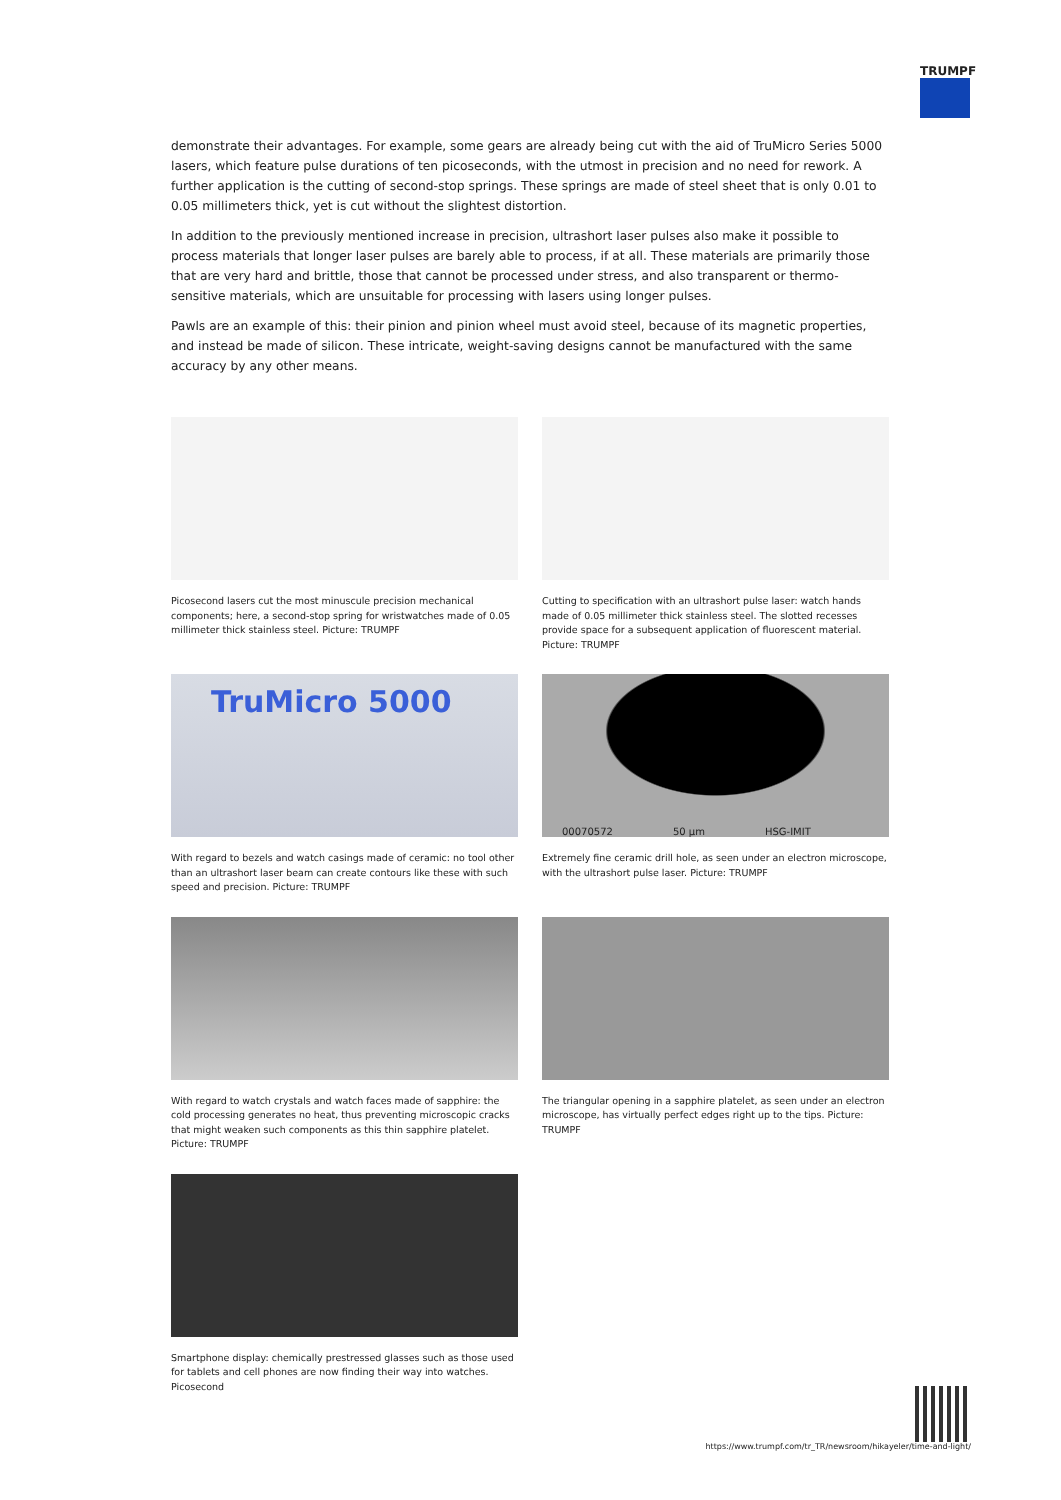TRUMPF
demonstrate their advantages. For example, some gears are already being cut with the aid of TruMicro Series 5000 lasers, which feature pulse durations of ten picoseconds, with the utmost in precision and no need for rework. A further application is the cutting of second-stop springs. These springs are made of steel sheet that is only 0.01 to 0.05 millimeters thick, yet is cut without the slightest distortion.
In addition to the previously mentioned increase in precision, ultrashort laser pulses also make it possible to process materials that longer laser pulses are barely able to process, if at all. These materials are primarily those that are very hard and brittle, those that cannot be processed under stress, and also transparent or thermo-sensitive materials, which are unsuitable for processing with lasers using longer pulses.
Pawls are an example of this: their pinion and pinion wheel must avoid steel, because of its magnetic properties, and instead be made of silicon. These intricate, weight-saving designs cannot be manufactured with the same accuracy by any other means.
Picosecond lasers cut the most minuscule precision mechanical components; here, a second-stop spring for wristwatches made of 0.05 millimeter thick stainless steel. Picture: TRUMPF
Cutting to specification with an ultrashort pulse laser: watch hands made of 0.05 millimeter thick stainless steel. The slotted recesses provide space for a subsequent application of fluorescent material. Picture: TRUMPF
TruMicro 5000
With regard to bezels and watch casings made of ceramic: no tool other than an ultrashort laser beam can create contours like these with such speed and precision. Picture: TRUMPF
00070572 50 µm HSG-IMIT
Extremely fine ceramic drill hole, as seen under an electron microscope, with the ultrashort pulse laser. Picture: TRUMPF
With regard to watch crystals and watch faces made of sapphire: the cold processing generates no heat, thus preventing microscopic cracks that might weaken such components as this thin sapphire platelet. Picture: TRUMPF
The triangular opening in a sapphire platelet, as seen under an electron microscope, has virtually perfect edges right up to the tips. Picture: TRUMPF
Smartphone display: chemically prestressed glasses such as those used for tablets and cell phones are now finding their way into watches. Picosecond
https://www.trumpf.com/tr_TR/newsroom/hikayeler/time-and-light/